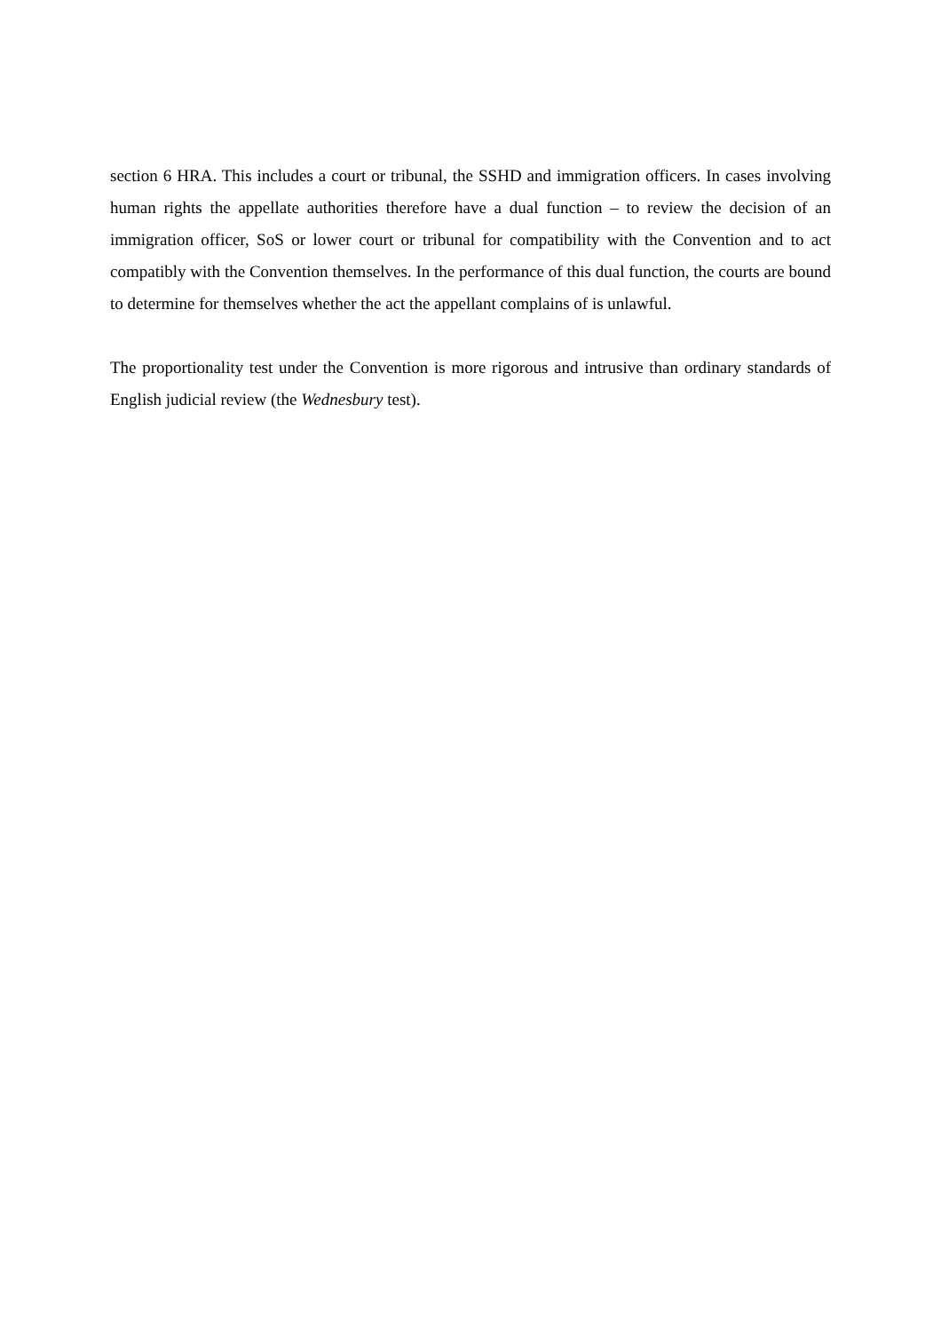section 6 HRA. This includes a court or tribunal, the SSHD and immigration officers. In cases involving human rights the appellate authorities therefore have a dual function – to review the decision of an immigration officer, SoS or lower court or tribunal for compatibility with the Convention and to act compatibly with the Convention themselves. In the performance of this dual function, the courts are bound to determine for themselves whether the act the appellant complains of is unlawful.
The proportionality test under the Convention is more rigorous and intrusive than ordinary standards of English judicial review (the Wednesbury test).